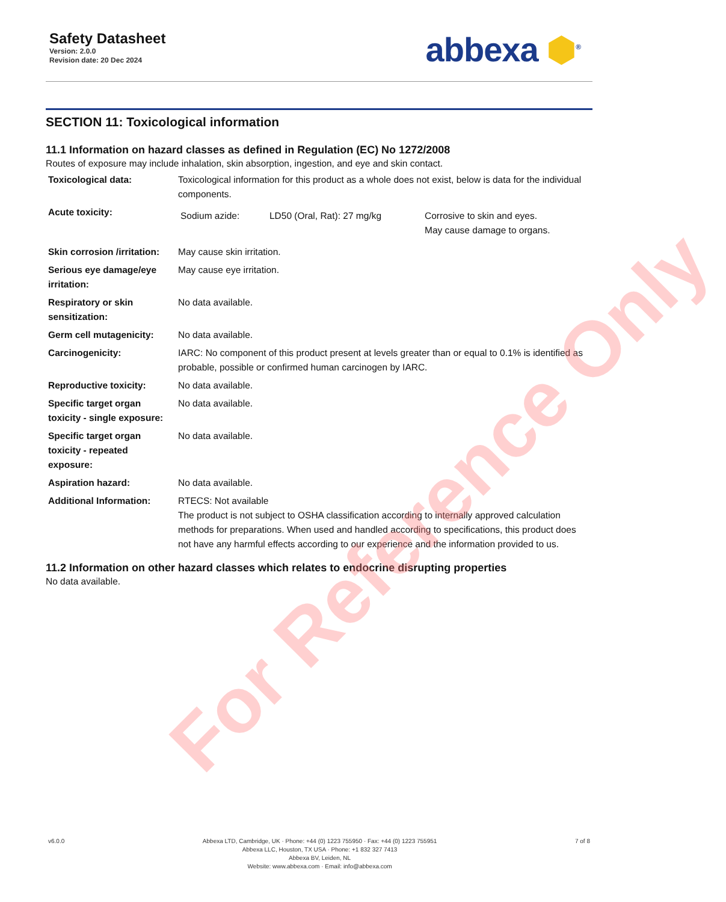Safety Datasheet
Version: 2.0.0
Revision date: 20 Dec 2024
abbexa ⬢<sup>®</sup>
SECTION 11: Toxicological information
11.1 Information on hazard classes as defined in Regulation (EC) No 1272/2008
Routes of exposure may include inhalation, skin absorption, ingestion, and eye and skin contact.
| Toxicological data: | Toxicological information for this product as a whole does not exist, below is data for the individual components. |
| Acute toxicity: | / Sodium azide: / LD50 (Oral, Rat): 27 mg/kg / Corrosive to skin and eyes. May cause damage to organs. / |
| Skin corrosion /irritation: | May cause skin irritation. |
| Serious eye damage/eye irritation: | May cause eye irritation. |
| Respiratory or skin sensitization: | No data available. |
| Germ cell mutagenicity: | No data available. |
| Carcinogenicity: | IARC: No component of this product present at levels greater than or equal to 0.1% is identified as probable, possible or confirmed human carcinogen by IARC. |
| Reproductive toxicity: | No data available. |
| Specific target organ toxicity - single exposure: | No data available. |
| Specific target organ toxicity - repeated exposure: | No data available. |
| Aspiration hazard: | No data available. |
| Additional Information: | RTECS: Not available The product is not subject to OSHA classification according to internally approved calculation methods for preparations. When used and handled according to specifications, this product does not have any harmful effects according to our experience and the information provided to us. |
11.2 Information on other hazard classes which relates to endocrine disrupting properties
No data available.
For Reference Only
v6.0.0 Abbexa LTD, Cambridge, UK · Phone: +44 (0) 1223 755950 · Fax: +44 (0) 1223 755951
Abbexa LLC, Houston, TX USA · Phone: +1 832 327 7413
Abbexa BV, Leiden, NL
Website: www.abbexa.com · Email: info@abbexa.com
7 of 8